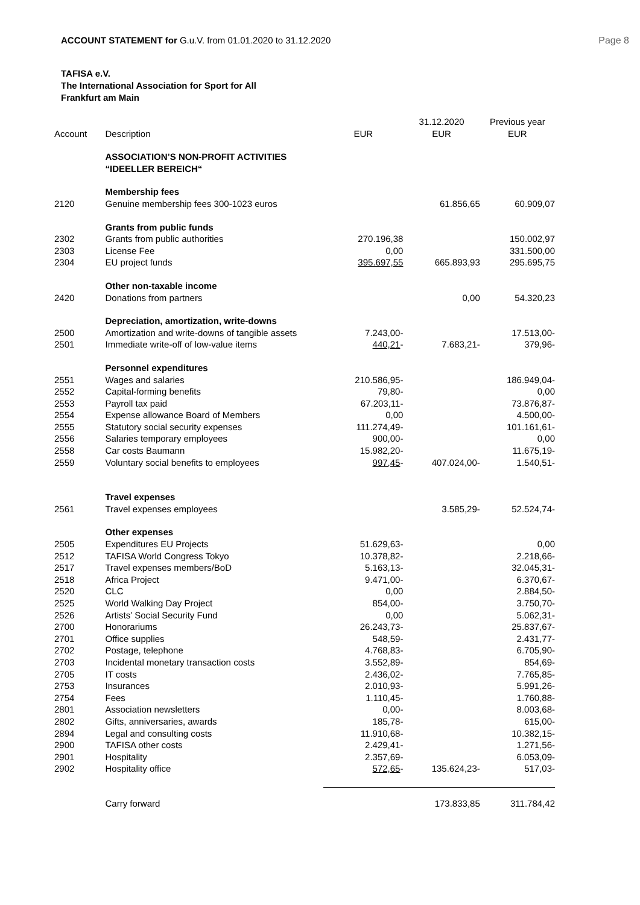ACCOUNT STATEMENT for G.u.V. from 01.01.2020 to 31.12.2020
Page 8
TAFISA e.V.
The International Association for Sport for All
Frankfurt am Main
| Account | Description | EUR | 31.12.2020 EUR | Previous year EUR |
| --- | --- | --- | --- | --- |
| | ASSOCIATION’S NON-PROFIT ACTIVITIES “IDEELLER BEREICH“ | | | |
| | Membership fees | | | |
| 2120 | Genuine membership fees 300-1023 euros | | 61.856,65 | 60.909,07 |
| | Grants from public funds | | | |
| 2302 | Grants from public authorities | 270.196,38 | | 150.002,97 |
| 2303 | License Fee | 0,00 | | 331.500,00 |
| 2304 | EU project funds | 395.697,55 | 665.893,93 | 295.695,75 |
| | Other non-taxable income | | | |
| 2420 | Donations from partners | | 0,00 | 54.320,23 |
| | Depreciation, amortization, write-downs | | | |
| 2500 | Amortization and write-downs of tangible assets | 7.243,00- | | 17.513,00- |
| 2501 | Immediate write-off of low-value items | 440,21 - | 7.683,21- | 379,96- |
| | Personnel expenditures | | | |
| 2551 | Wages and salaries | 210.586,95- | | 186.949,04- |
| 2552 | Capital-forming benefits | 79,80- | | 0,00 |
| 2553 | Payroll tax paid | 67.203,11- | | 73.876,87- |
| 2554 | Expense allowance Board of Members | 0,00 | | 4.500,00- |
| 2555 | Statutory social security expenses | 111.274,49- | | 101.161,61- |
| 2556 | Salaries temporary employees | 900,00- | | 0,00 |
| 2558 | Car costs Baumann | 15.982,20- | | 11.675,19- |
| 2559 | Voluntary social benefits to employees | 997,45 - | 407.024,00- | 1.540,51- |
| | Travel expenses | | | |
| 2561 | Travel expenses employees | | 3.585,29- | 52.524,74- |
| | Other expenses | | | |
| 2505 | Expenditures EU Projects | 51.629,63- | | 0,00 |
| 2512 | TAFISA World Congress Tokyo | 10.378,82- | | 2.218,66- |
| 2517 | Travel expenses members/BoD | 5.163,13- | | 32.045,31- |
| 2518 | Africa Project | 9.471,00- | | 6.370,67- |
| 2520 | CLC | 0,00 | | 2.884,50- |
| 2525 | World Walking Day Project | 854,00- | | 3.750,70- |
| 2526 | Artists’ Social Security Fund | 0,00 | | 5.062,31- |
| 2700 | Honorariums | 26.243,73- | | 25.837,67- |
| 2701 | Office supplies | 548,59- | | 2.431,77- |
| 2702 | Postage, telephone | 4.768,83- | | 6.705,90- |
| 2703 | Incidental monetary transaction costs | 3.552,89- | | 854,69- |
| 2705 | IT costs | 2.436,02- | | 7.765,85- |
| 2753 | Insurances | 2.010,93- | | 5.991,26- |
| 2754 | Fees | 1.110,45- | | 1.760,88- |
| 2801 | Association newsletters | 0,00- | | 8.003,68- |
| 2802 | Gifts, anniversaries, awards | 185,78- | | 615,00- |
| 2894 | Legal and consulting costs | 11.910,68- | | 10.382,15- |
| 2900 | TAFISA other costs | 2.429,41- | | 1.271,56- |
| 2901 | Hospitality | 2.357,69- | | 6.053,09- |
| 2902 | Hospitality office | 572,65 - | 135.624,23- | 517,03- |
| | Carry forward | | 173.833,85 | 311.784,42 |